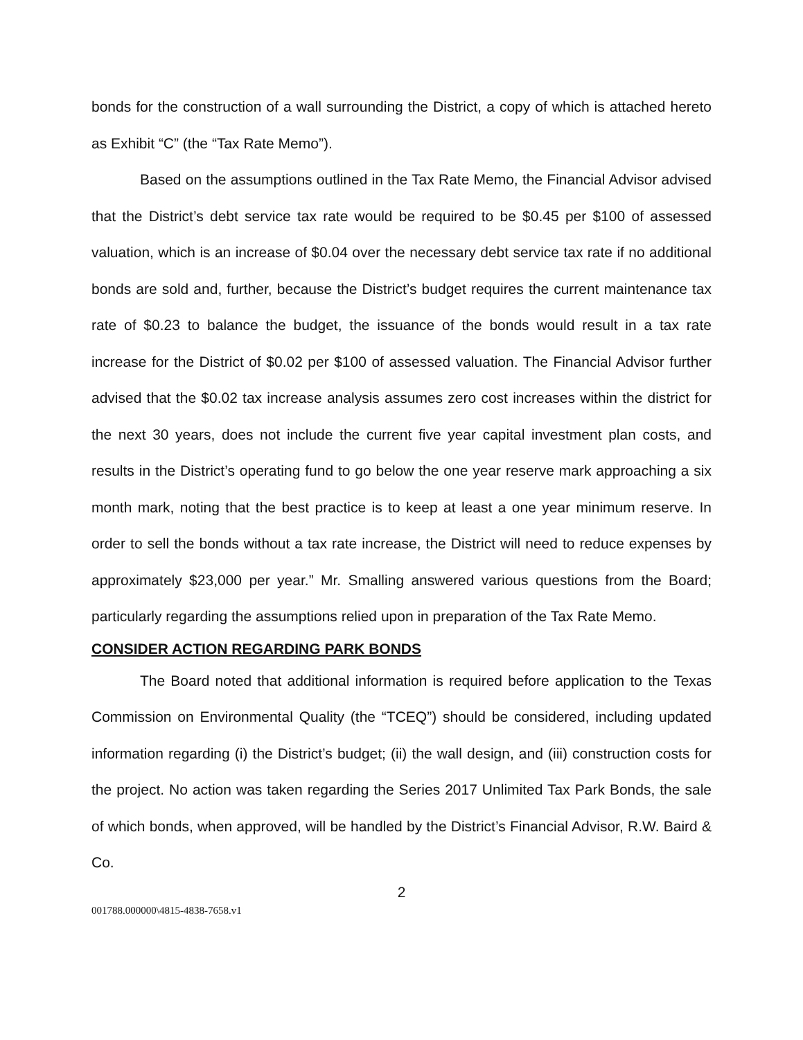bonds for the construction of a wall surrounding the District, a copy of which is attached hereto as Exhibit “C” (the “Tax Rate Memo”).
Based on the assumptions outlined in the Tax Rate Memo, the Financial Advisor advised that the District’s debt service tax rate would be required to be $0.45 per $100 of assessed valuation, which is an increase of $0.04 over the necessary debt service tax rate if no additional bonds are sold and, further, because the District’s budget requires the current maintenance tax rate of $0.23 to balance the budget, the issuance of the bonds would result in a tax rate increase for the District of $0.02 per $100 of assessed valuation. The Financial Advisor further advised that the $0.02 tax increase analysis assumes zero cost increases within the district for the next 30 years, does not include the current five year capital investment plan costs, and results in the District’s operating fund to go below the one year reserve mark approaching a six month mark, noting that the best practice is to keep at least a one year minimum reserve. In order to sell the bonds without a tax rate increase, the District will need to reduce expenses by approximately $23,000 per year.” Mr. Smalling answered various questions from the Board; particularly regarding the assumptions relied upon in preparation of the Tax Rate Memo.
CONSIDER ACTION REGARDING PARK BONDS
The Board noted that additional information is required before application to the Texas Commission on Environmental Quality (the “TCEQ”) should be considered, including updated information regarding (i) the District’s budget; (ii) the wall design, and (iii) construction costs for the project. No action was taken regarding the Series 2017 Unlimited Tax Park Bonds, the sale of which bonds, when approved, will be handled by the District’s Financial Advisor, R.W. Baird & Co.
2
001788.000000\4815-4838-7658.v1